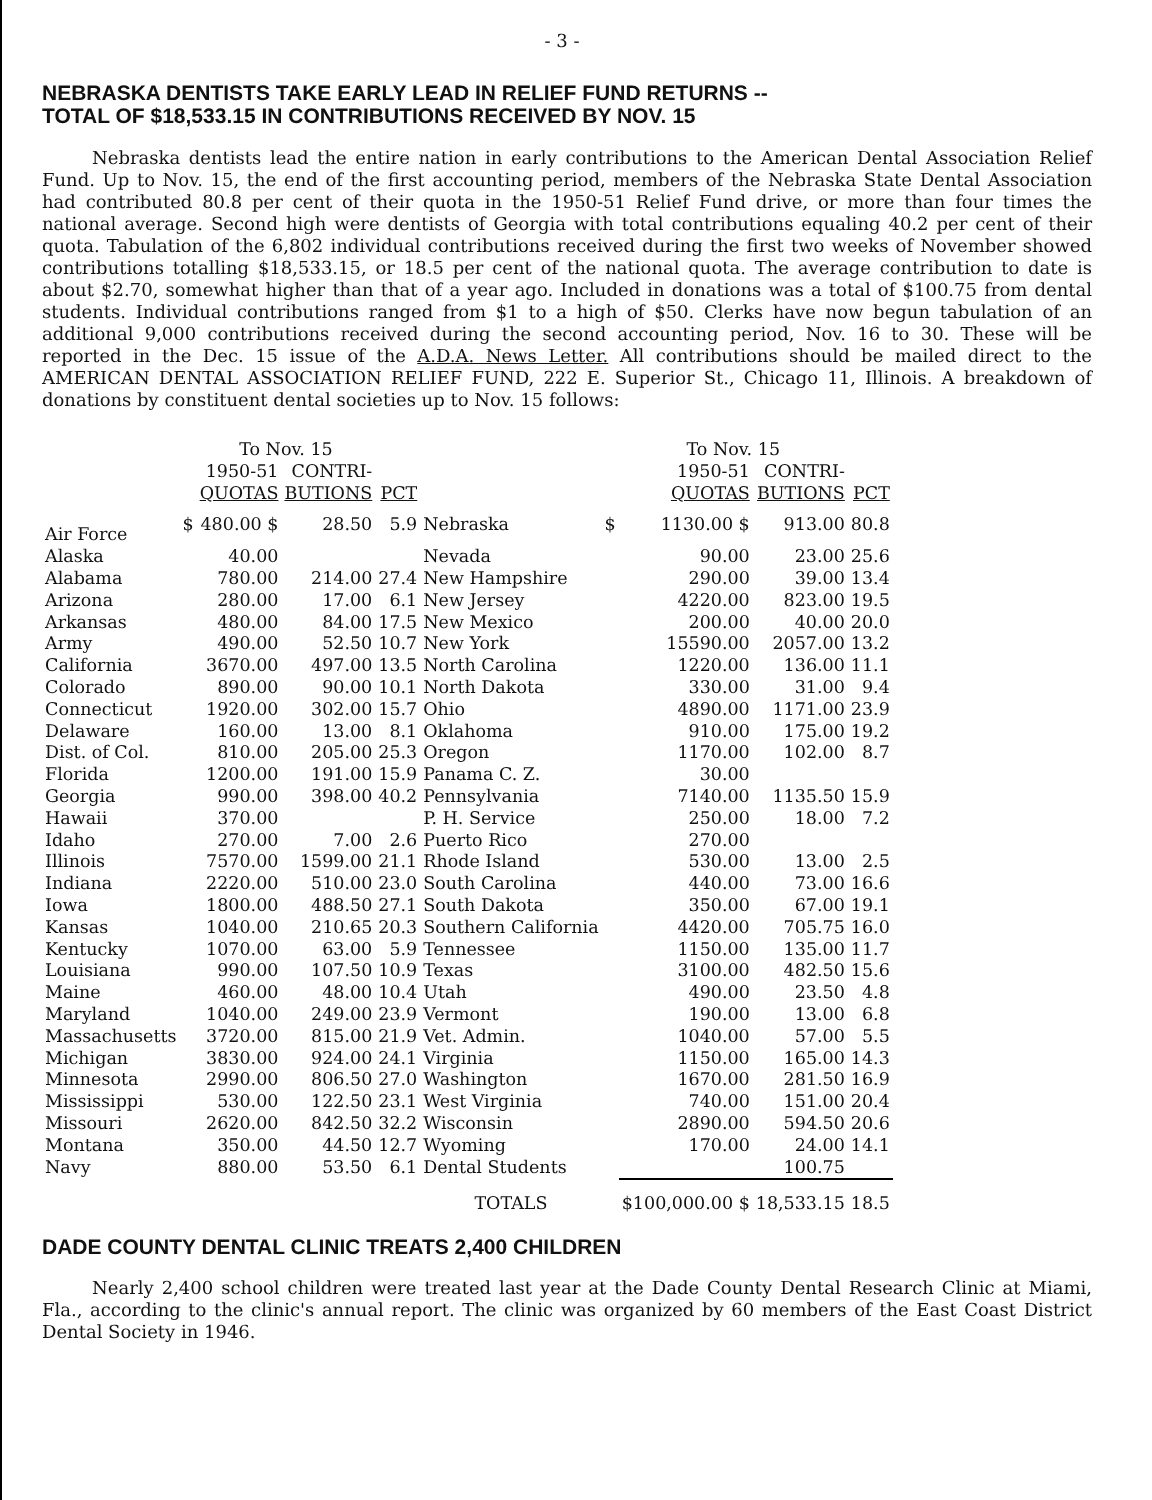- 3 -
NEBRASKA DENTISTS TAKE EARLY LEAD IN RELIEF FUND RETURNS --
TOTAL OF $18,533.15 IN CONTRIBUTIONS RECEIVED BY NOV. 15
Nebraska dentists lead the entire nation in early contributions to the American Dental Association Relief Fund. Up to Nov. 15, the end of the first accounting period, members of the Nebraska State Dental Association had contributed 80.8 per cent of their quota in the 1950-51 Relief Fund drive, or more than four times the national average. Second high were dentists of Georgia with total contributions equaling 40.2 per cent of their quota. Tabulation of the 6,802 individual contributions received during the first two weeks of November showed contributions totalling $18,533.15, or 18.5 per cent of the national quota. The average contribution to date is about $2.70, somewhat higher than that of a year ago. Included in donations was a total of $100.75 from dental students. Individual contributions ranged from $1 to a high of $50. Clerks have now begun tabulation of an additional 9,000 contributions received during the second accounting period, Nov. 16 to 30. These will be reported in the Dec. 15 issue of the A.D.A. News Letter. All contributions should be mailed direct to the AMERICAN DENTAL ASSOCIATION RELIEF FUND, 222 E. Superior St., Chicago 11, Illinois. A breakdown of donations by constituent dental societies up to Nov. 15 follows:
| | | To Nov. 15 | | | | | To Nov. 15 | | |
| --- | --- | --- | --- | --- | --- | --- | --- | --- | --- |
| | | 1950-51 QUOTAS | CONTRI- BUTIONS | PCT | | | 1950-51 QUOTAS | CONTRI- BUTIONS | PCT |
| Air Force | $ | 480.00 $ | 28.50 | 5.9 | Nebraska | $ | 1130.00 $ | 913.00 | 80.8 |
| Alaska | | 40.00 | | | Nevada | | 90.00 | 23.00 | 25.6 |
| Alabama | | 780.00 | 214.00 | 27.4 | New Hampshire | | 290.00 | 39.00 | 13.4 |
| Arizona | | 280.00 | 17.00 | 6.1 | New Jersey | | 4220.00 | 823.00 | 19.5 |
| Arkansas | | 480.00 | 84.00 | 17.5 | New Mexico | | 200.00 | 40.00 | 20.0 |
| Army | | 490.00 | 52.50 | 10.7 | New York | | 15590.00 | 2057.00 | 13.2 |
| California | | 3670.00 | 497.00 | 13.5 | North Carolina | | 1220.00 | 136.00 | 11.1 |
| Colorado | | 890.00 | 90.00 | 10.1 | North Dakota | | 330.00 | 31.00 | 9.4 |
| Connecticut | | 1920.00 | 302.00 | 15.7 | Ohio | | 4890.00 | 1171.00 | 23.9 |
| Delaware | | 160.00 | 13.00 | 8.1 | Oklahoma | | 910.00 | 175.00 | 19.2 |
| Dist. of Col. | | 810.00 | 205.00 | 25.3 | Oregon | | 1170.00 | 102.00 | 8.7 |
| Florida | | 1200.00 | 191.00 | 15.9 | Panama C. Z. | | 30.00 | | |
| Georgia | | 990.00 | 398.00 | 40.2 | Pennsylvania | | 7140.00 | 1135.50 | 15.9 |
| Hawaii | | 370.00 | | | P. H. Service | | 250.00 | 18.00 | 7.2 |
| Idaho | | 270.00 | 7.00 | 2.6 | Puerto Rico | | 270.00 | | |
| Illinois | | 7570.00 | 1599.00 | 21.1 | Rhode Island | | 530.00 | 13.00 | 2.5 |
| Indiana | | 2220.00 | 510.00 | 23.0 | South Carolina | | 440.00 | 73.00 | 16.6 |
| Iowa | | 1800.00 | 488.50 | 27.1 | South Dakota | | 350.00 | 67.00 | 19.1 |
| Kansas | | 1040.00 | 210.65 | 20.3 | Southern California | | 4420.00 | 705.75 | 16.0 |
| Kentucky | | 1070.00 | 63.00 | 5.9 | Tennessee | | 1150.00 | 135.00 | 11.7 |
| Louisiana | | 990.00 | 107.50 | 10.9 | Texas | | 3100.00 | 482.50 | 15.6 |
| Maine | | 460.00 | 48.00 | 10.4 | Utah | | 490.00 | 23.50 | 4.8 |
| Maryland | | 1040.00 | 249.00 | 23.9 | Vermont | | 190.00 | 13.00 | 6.8 |
| Massachusetts | | 3720.00 | 815.00 | 21.9 | Vet. Admin. | | 1040.00 | 57.00 | 5.5 |
| Michigan | | 3830.00 | 924.00 | 24.1 | Virginia | | 1150.00 | 165.00 | 14.3 |
| Minnesota | | 2990.00 | 806.50 | 27.0 | Washington | | 1670.00 | 281.50 | 16.9 |
| Mississippi | | 530.00 | 122.50 | 23.1 | West Virginia | | 740.00 | 151.00 | 20.4 |
| Missouri | | 2620.00 | 842.50 | 32.2 | Wisconsin | | 2890.00 | 594.50 | 20.6 |
| Montana | | 350.00 | 44.50 | 12.7 | Wyoming | | 170.00 | 24.00 | 14.1 |
| Navy | | 880.00 | 53.50 | 6.1 | Dental Students | | | 100.75 | |
| | | | | | TOTALS | | $100,000.00 $ | 18,533.15 | 18.5 |
DADE COUNTY DENTAL CLINIC TREATS 2,400 CHILDREN
Nearly 2,400 school children were treated last year at the Dade County Dental Research Clinic at Miami, Fla., according to the clinic's annual report. The clinic was organized by 60 members of the East Coast District Dental Society in 1946.